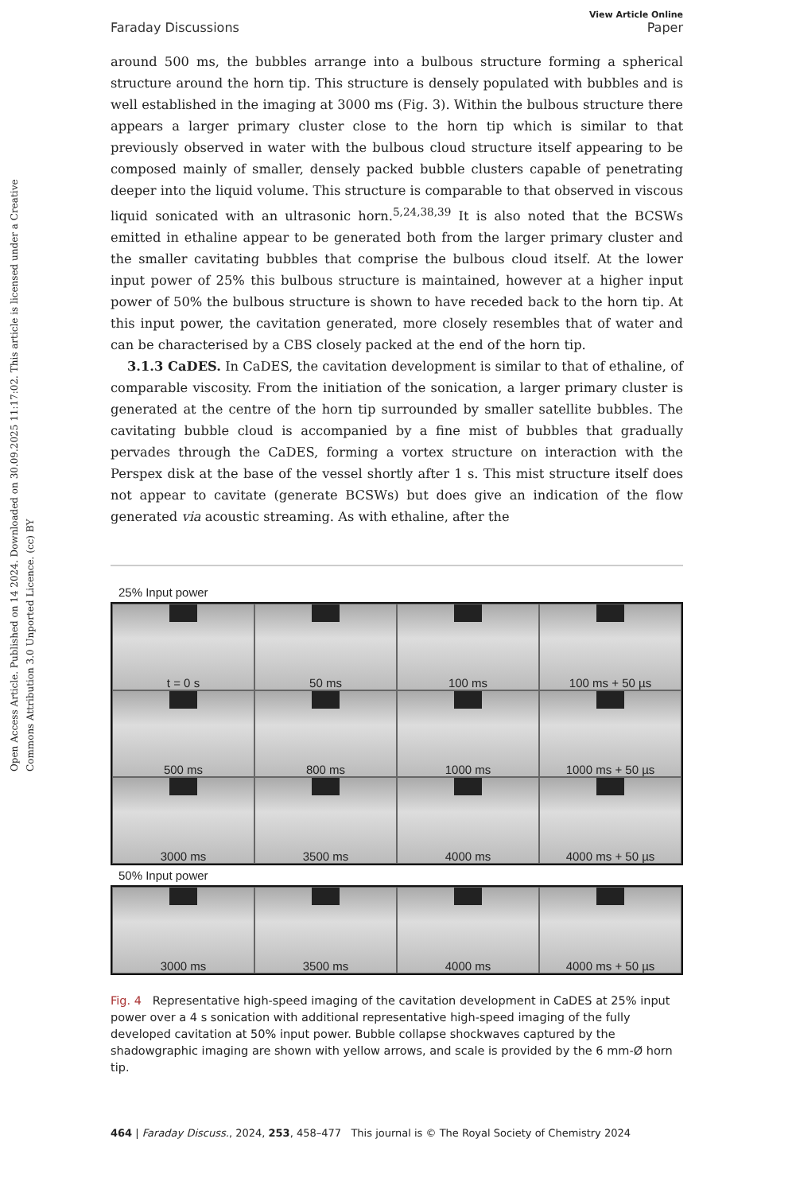View Article Online
Faraday Discussions Paper
Open Access Article. Published on 14 2024. Downloaded on 30.09.2025 11:17:02. This article is licensed under a Creative Commons Attribution 3.0 Unported Licence. (cc) BY
around 500 ms, the bubbles arrange into a bulbous structure forming a spherical structure around the horn tip. This structure is densely populated with bubbles and is well established in the imaging at 3000 ms (Fig. 3). Within the bulbous structure there appears a larger primary cluster close to the horn tip which is similar to that previously observed in water with the bulbous cloud structure itself appearing to be composed mainly of smaller, densely packed bubble clusters capable of penetrating deeper into the liquid volume. This structure is comparable to that observed in viscous liquid sonicated with an ultrasonic horn.<sup>5,24,38,39</sup> It is also noted that the BCSWs emitted in ethaline appear to be generated both from the larger primary cluster and the smaller cavitating bubbles that comprise the bulbous cloud itself. At the lower input power of 25% this bulbous structure is maintained, however at a higher input power of 50% the bulbous structure is shown to have receded back to the horn tip. At this input power, the cavitation generated, more closely resembles that of water and can be characterised by a CBS closely packed at the end of the horn tip.
3.1.3 CaDES. In CaDES, the cavitation development is similar to that of ethaline, of comparable viscosity. From the initiation of the sonication, a larger primary cluster is generated at the centre of the horn tip surrounded by smaller satellite bubbles. The cavitating bubble cloud is accompanied by a fine mist of bubbles that gradually pervades through the CaDES, forming a vortex structure on interaction with the Perspex disk at the base of the vessel shortly after 1 s. This mist structure itself does not appear to cavitate (generate BCSWs) but does give an indication of the flow generated via acoustic streaming. As with ethaline, after the
25% Input power
t = 0 s
50 ms
100 ms
100 ms + 50 µs
500 ms
800 ms
1000 ms
1000 ms + 50 µs
3000 ms
3500 ms
4000 ms
4000 ms + 50 µs
50% Input power
3000 ms
3500 ms
4000 ms
4000 ms + 50 µs
Fig. 4 Representative high-speed imaging of the cavitation development in CaDES at 25% input power over a 4 s sonication with additional representative high-speed imaging of the fully developed cavitation at 50% input power. Bubble collapse shockwaves captured by the shadowgraphic imaging are shown with yellow arrows, and scale is provided by the 6 mm-Ø horn tip.
464 | Faraday Discuss., 2024, 253, 458–477 This journal is © The Royal Society of Chemistry 2024